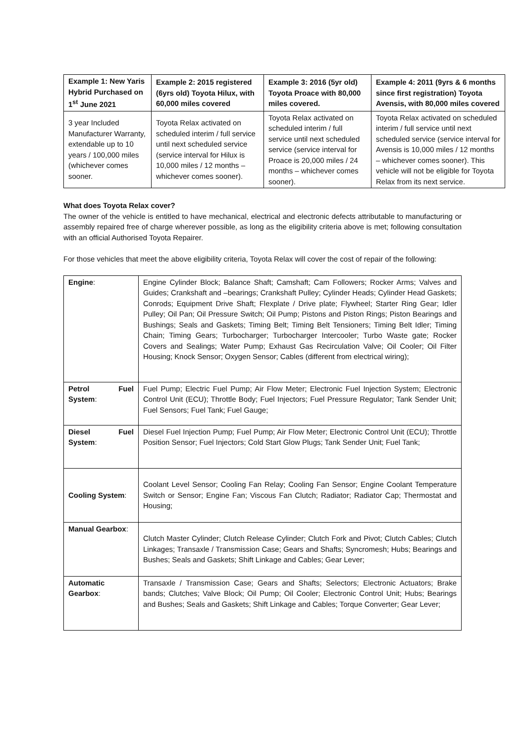| Example 1: New Yaris Hybrid Purchased on 1<sup>st</sup> June 2021 | Example 2: 2015 registered (6yrs old) Toyota Hilux, with 60,000 miles covered | Example 3: 2016 (5yr old) Toyota Proace with 80,000 miles covered. | Example 4: 2011 (9yrs & 6 months since first registration) Toyota Avensis, with 80,000 miles covered |
| --- | --- | --- | --- |
| 3 year Included Manufacturer Warranty, extendable up to 10 years / 100,000 miles (whichever comes sooner. | Toyota Relax activated on scheduled interim / full service until next scheduled service (service interval for Hilux is 10,000 miles / 12 months – whichever comes sooner). | Toyota Relax activated on scheduled interim / full service until next scheduled service (service interval for Proace is 20,000 miles / 24 months – whichever comes sooner). | Toyota Relax activated on scheduled interim / full service until next scheduled service (service interval for Avensis is 10,000 miles / 12 months – whichever comes sooner). This vehicle will not be eligible for Toyota Relax from its next service. |
What does Toyota Relax cover?
The owner of the vehicle is entitled to have mechanical, electrical and electronic defects attributable to manufacturing or assembly repaired free of charge wherever possible, as long as the eligibility criteria above is met; following consultation with an official Authorised Toyota Repairer.
For those vehicles that meet the above eligibility criteria, Toyota Relax will cover the cost of repair of the following:
| Engine : | Engine Cylinder Block; Balance Shaft; Camshaft; Cam Followers; Rocker Arms; Valves and Guides; Crankshaft and –bearings; Crankshaft Pulley; Cylinder Heads; Cylinder Head Gaskets; Conrods; Equipment Drive Shaft; Flexplate / Drive plate; Flywheel; Starter Ring Gear; Idler Pulley; Oil Pan; Oil Pressure Switch; Oil Pump; Pistons and Piston Rings; Piston Bearings and Bushings; Seals and Gaskets; Timing Belt; Timing Belt Tensioners; Timing Belt Idler; Timing Chain; Timing Gears; Turbocharger; Turbocharger Intercooler; Turbo Waste gate; Rocker Covers and Sealings; Water Pump; Exhaust Gas Recirculation Valve; Oil Cooler; Oil Filter Housing; Knock Sensor; Oxygen Sensor; Cables (different from electrical wiring); |
| Petrol Fuel System : | Fuel Pump; Electric Fuel Pump; Air Flow Meter; Electronic Fuel Injection System; Electronic Control Unit (ECU); Throttle Body; Fuel Injectors; Fuel Pressure Regulator; Tank Sender Unit; Fuel Sensors; Fuel Tank; Fuel Gauge; |
| Diesel Fuel System : | Diesel Fuel Injection Pump; Fuel Pump; Air Flow Meter; Electronic Control Unit (ECU); Throttle Position Sensor; Fuel Injectors; Cold Start Glow Plugs; Tank Sender Unit; Fuel Tank; |
| Cooling System : | Coolant Level Sensor; Cooling Fan Relay; Cooling Fan Sensor; Engine Coolant Temperature Switch or Sensor; Engine Fan; Viscous Fan Clutch; Radiator; Radiator Cap; Thermostat and Housing; |
| Manual Gearbox : | Clutch Master Cylinder; Clutch Release Cylinder; Clutch Fork and Pivot; Clutch Cables; Clutch Linkages; Transaxle / Transmission Case; Gears and Shafts; Syncromesh; Hubs; Bearings and Bushes; Seals and Gaskets; Shift Linkage and Cables; Gear Lever; |
| Automatic Gearbox : | Transaxle / Transmission Case; Gears and Shafts; Selectors; Electronic Actuators; Brake bands; Clutches; Valve Block; Oil Pump; Oil Cooler; Electronic Control Unit; Hubs; Bearings and Bushes; Seals and Gaskets; Shift Linkage and Cables; Torque Converter; Gear Lever; |